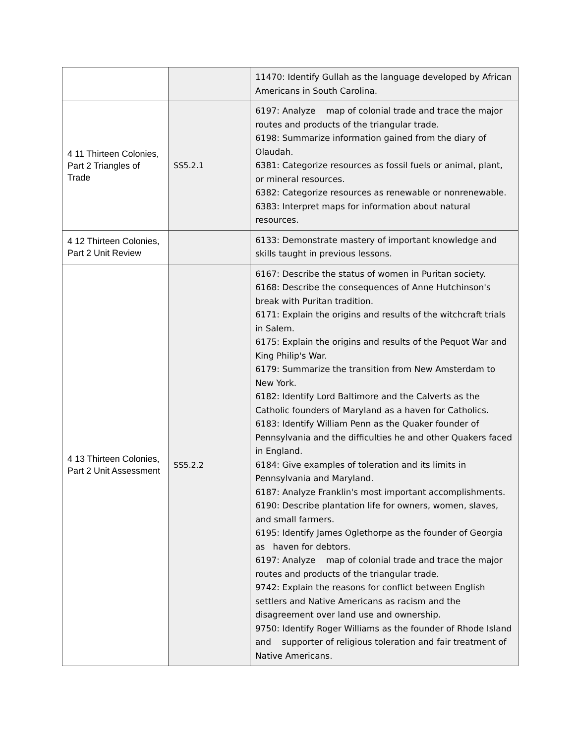| | | 11470: Identify Gullah as the language developed by African Americans in South Carolina. |
| 4 11 Thirteen Colonies, Part 2 Triangles of Trade | SS5.2.1 | 6197: Analyze map of colonial trade and trace the major routes and products of the triangular trade. 6198: Summarize information gained from the diary of Olaudah. 6381: Categorize resources as fossil fuels or animal, plant, or mineral resources. 6382: Categorize resources as renewable or nonrenewable. 6383: Interpret maps for information about natural resources. |
| 4 12 Thirteen Colonies, Part 2 Unit Review | | 6133: Demonstrate mastery of important knowledge and skills taught in previous lessons. |
| 4 13 Thirteen Colonies, Part 2 Unit Assessment | SS5.2.2 | 6167: Describe the status of women in Puritan society. 6168: Describe the consequences of Anne Hutchinson's break with Puritan tradition. 6171: Explain the origins and results of the witchcraft trials in Salem. 6175: Explain the origins and results of the Pequot War and King Philip's War. 6179: Summarize the transition from New Amsterdam to New York. 6182: Identify Lord Baltimore and the Calverts as the Catholic founders of Maryland as a haven for Catholics. 6183: Identify William Penn as the Quaker founder of Pennsylvania and the difficulties he and other Quakers faced in England. 6184: Give examples of toleration and its limits in Pennsylvania and Maryland. 6187: Analyze Franklin's most important accomplishments. 6190: Describe plantation life for owners, women, slaves, and small farmers. 6195: Identify James Oglethorpe as the founder of Georgia as haven for debtors. 6197: Analyze map of colonial trade and trace the major routes and products of the triangular trade. 9742: Explain the reasons for conflict between English settlers and Native Americans as racism and the disagreement over land use and ownership. 9750: Identify Roger Williams as the founder of Rhode Island and supporter of religious toleration and fair treatment of Native Americans. |